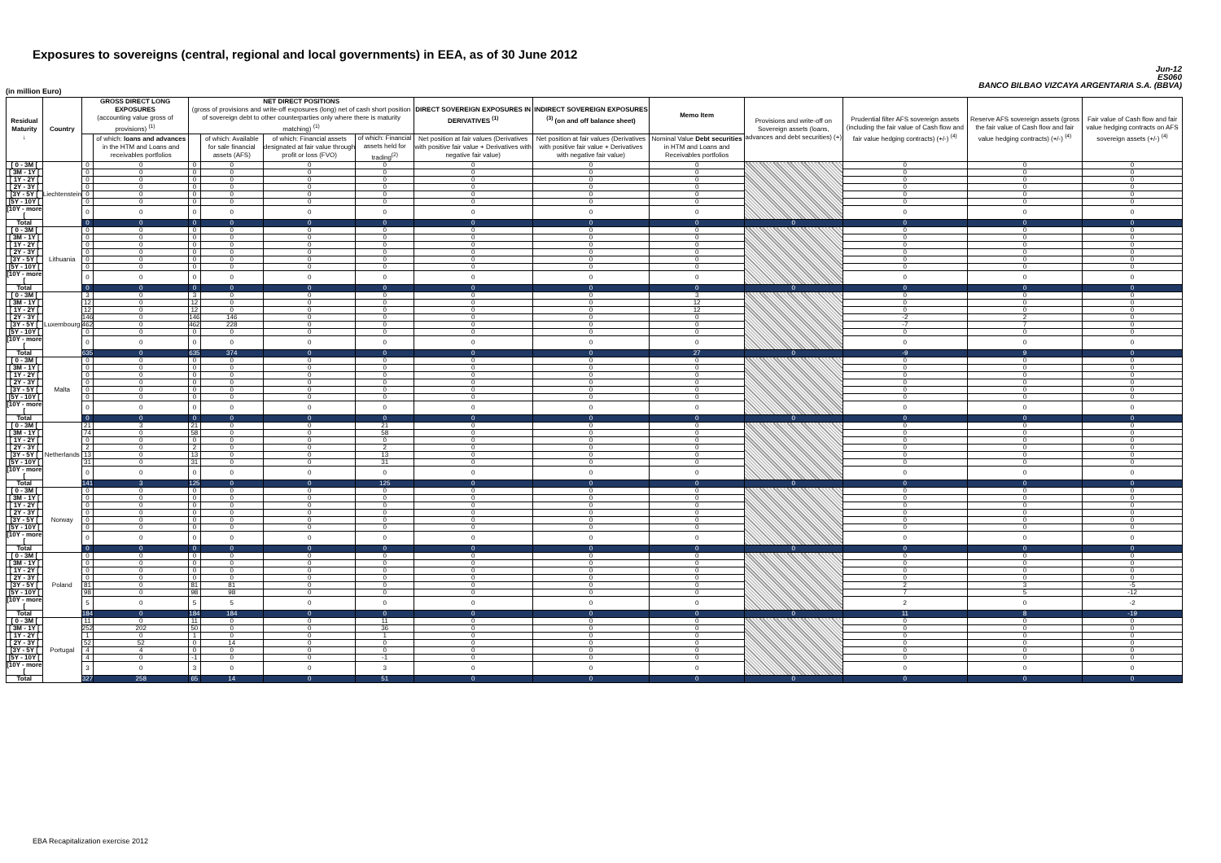Exposures to sovereigns (central, regional and local governments) in EEA, as of 30 June 2012
Jun-12
ES060
BANCO BILBAO VIZCAYA ARGENTARIA S.A. (BBVA)
(in million Euro)
| Residual Maturity ↓ | Country | GROSS DIRECT LONG EXPOSURES (accounting value gross of provisions) <sup>(1)</sup> | | NET DIRECT POSITIONS (gross of provisions and write-off exposures (long) net of cash short position of sovereign debt to other counterparties only where there is maturity matching) <sup>(1)</sup> | | | | DIRECT SOVEREIGN EXPOSURES IN DERIVATIVES <sup>(1)</sup> | INDIRECT SOVEREIGN EXPOSURES <sup>(3)</sup> (on and off balance sheet) | Memo Item | Provisions and write-off on Sovereign assets (loans, advances and debt securities) (+) | Prudential filter AFS sovereign assets (including the fair value of Cash flow and fair value hedging contracts) (+/-) <sup>(4)</sup> | Reserve AFS sovereign assets (gross the fair value of Cash flow and fair value hedging contracts) (+/-) <sup>(4)</sup> | Fair value of Cash flow and fair value hedging contracts on AFS sovereign assets (+/-) <sup>(4)</sup> |
| --- | --- | --- | --- | --- | --- | --- | --- | --- | --- | --- | --- | --- | --- | --- |
| | | | of which: loans and advances in the HTM and Loans and receivables portfolios | | of which: Available for sale financial assets (AFS) | of which: Financial assets designated at fair value through profit or loss (FVO) | of which: Financial assets held for trading<sup>(2)</sup> | Net position at fair values (Derivatives with positive fair value + Derivatives with negative fair value) | Net position at fair values (Derivatives with positive fair value + Derivatives with negative fair value) | Nominal Value Debt securities in HTM and Loans and Receivables portfolios | | | | |
| [ 0 - 3M [ | Liechtenstein | 0 | 0 | 0 | 0 | 0 | 0 | 0 | 0 | 0 | | 0 | 0 | 0 |
| [ 3M - 1Y [ | | 0 | 0 | 0 | 0 | 0 | 0 | 0 | 0 | 0 | | 0 | 0 | 0 |
| [ 1Y - 2Y [ | | 0 | 0 | 0 | 0 | 0 | 0 | 0 | 0 | 0 | | 0 | 0 | 0 |
| [ 2Y - 3Y [ | | 0 | 0 | 0 | 0 | 0 | 0 | 0 | 0 | 0 | | 0 | 0 | 0 |
| [3Y - 5Y [ | | 0 | 0 | 0 | 0 | 0 | 0 | 0 | 0 | 0 | | 0 | 0 | 0 |
| [5Y - 10Y [ | | 0 | 0 | 0 | 0 | 0 | 0 | 0 | 0 | 0 | | 0 | 0 | 0 |
| [10Y - more [ | | 0 | 0 | 0 | 0 | 0 | 0 | 0 | 0 | 0 | | 0 | 0 | 0 |
| Total | | 0 | 0 | 0 | 0 | 0 | 0 | 0 | 0 | 0 | 0 | 0 | 0 | 0 |
| [ 0 - 3M [ | Lithuania | 0 | 0 | 0 | 0 | 0 | 0 | 0 | 0 | 0 | | 0 | 0 | 0 |
| [ 3M - 1Y [ | | 0 | 0 | 0 | 0 | 0 | 0 | 0 | 0 | 0 | | 0 | 0 | 0 |
| [ 1Y - 2Y [ | | 0 | 0 | 0 | 0 | 0 | 0 | 0 | 0 | 0 | | 0 | 0 | 0 |
| [ 2Y - 3Y [ | | 0 | 0 | 0 | 0 | 0 | 0 | 0 | 0 | 0 | | 0 | 0 | 0 |
| [3Y - 5Y [ | | 0 | 0 | 0 | 0 | 0 | 0 | 0 | 0 | 0 | | 0 | 0 | 0 |
| [5Y - 10Y [ | | 0 | 0 | 0 | 0 | 0 | 0 | 0 | 0 | 0 | | 0 | 0 | 0 |
| [10Y - more [ | | 0 | 0 | 0 | 0 | 0 | 0 | 0 | 0 | 0 | | 0 | 0 | 0 |
| Total | | 0 | 0 | 0 | 0 | 0 | 0 | 0 | 0 | 0 | 0 | 0 | 0 | 0 |
| [ 0 - 3M [ | Luxembourg | 3 | 0 | 3 | 0 | 0 | 0 | 0 | 0 | 3 | | 0 | 0 | 0 |
| [ 3M - 1Y [ | | 12 | 0 | 12 | 0 | 0 | 0 | 0 | 0 | 12 | | 0 | 0 | 0 |
| [ 1Y - 2Y [ | | 12 | 0 | 12 | 0 | 0 | 0 | 0 | 0 | 12 | | 0 | 0 | 0 |
| [ 2Y - 3Y [ | | 146 | 0 | 146 | 146 | 0 | 0 | 0 | 0 | 0 | | -2 | 2 | 0 |
| [3Y - 5Y [ | | 462 | 0 | 462 | 228 | 0 | 0 | 0 | 0 | 0 | | -7 | 7 | 0 |
| [5Y - 10Y [ | | 0 | 0 | 0 | 0 | 0 | 0 | 0 | 0 | 0 | | 0 | 0 | 0 |
| [10Y - more [ | | 0 | 0 | 0 | 0 | 0 | 0 | 0 | 0 | 0 | | 0 | 0 | 0 |
| Total | | 635 | 0 | 635 | 374 | 0 | 0 | 0 | 0 | 27 | 0 | -9 | 9 | 0 |
| [ 0 - 3M [ | Malta | 0 | 0 | 0 | 0 | 0 | 0 | 0 | 0 | 0 | | 0 | 0 | 0 |
| [ 3M - 1Y [ | | 0 | 0 | 0 | 0 | 0 | 0 | 0 | 0 | 0 | | 0 | 0 | 0 |
| [ 1Y - 2Y [ | | 0 | 0 | 0 | 0 | 0 | 0 | 0 | 0 | 0 | | 0 | 0 | 0 |
| [ 2Y - 3Y [ | | 0 | 0 | 0 | 0 | 0 | 0 | 0 | 0 | 0 | | 0 | 0 | 0 |
| [3Y - 5Y [ | | 0 | 0 | 0 | 0 | 0 | 0 | 0 | 0 | 0 | | 0 | 0 | 0 |
| [5Y - 10Y [ | | 0 | 0 | 0 | 0 | 0 | 0 | 0 | 0 | 0 | | 0 | 0 | 0 |
| [10Y - more [ | | 0 | 0 | 0 | 0 | 0 | 0 | 0 | 0 | 0 | | 0 | 0 | 0 |
| Total | | 0 | 0 | 0 | 0 | 0 | 0 | 0 | 0 | 0 | 0 | 0 | 0 | 0 |
| [ 0 - 3M [ | Netherlands | 21 | 3 | 21 | 0 | 0 | 21 | 0 | 0 | 0 | | 0 | 0 | 0 |
| [ 3M - 1Y [ | | 74 | 0 | 58 | 0 | 0 | 58 | 0 | 0 | 0 | | 0 | 0 | 0 |
| [ 1Y - 2Y [ | | 0 | 0 | 0 | 0 | 0 | 0 | 0 | 0 | 0 | | 0 | 0 | 0 |
| [ 2Y - 3Y [ | | 2 | 0 | 2 | 0 | 0 | 2 | 0 | 0 | 0 | | 0 | 0 | 0 |
| [3Y - 5Y [ | | 13 | 0 | 13 | 0 | 0 | 13 | 0 | 0 | 0 | | 0 | 0 | 0 |
| [5Y - 10Y [ | | 31 | 0 | 31 | 0 | 0 | 31 | 0 | 0 | 0 | | 0 | 0 | 0 |
| [10Y - more [ | | 0 | 0 | 0 | 0 | 0 | 0 | 0 | 0 | 0 | | 0 | 0 | 0 |
| Total | | 141 | 3 | 125 | 0 | 0 | 125 | 0 | 0 | 0 | 0 | 0 | 0 | 0 |
| [ 0 - 3M [ | Norway | 0 | 0 | 0 | 0 | 0 | 0 | 0 | 0 | 0 | | 0 | 0 | 0 |
| [ 3M - 1Y [ | | 0 | 0 | 0 | 0 | 0 | 0 | 0 | 0 | 0 | | 0 | 0 | 0 |
| [ 1Y - 2Y [ | | 0 | 0 | 0 | 0 | 0 | 0 | 0 | 0 | 0 | | 0 | 0 | 0 |
| [ 2Y - 3Y [ | | 0 | 0 | 0 | 0 | 0 | 0 | 0 | 0 | 0 | | 0 | 0 | 0 |
| [3Y - 5Y [ | | 0 | 0 | 0 | 0 | 0 | 0 | 0 | 0 | 0 | | 0 | 0 | 0 |
| [5Y - 10Y [ | | 0 | 0 | 0 | 0 | 0 | 0 | 0 | 0 | 0 | | 0 | 0 | 0 |
| [10Y - more [ | | 0 | 0 | 0 | 0 | 0 | 0 | 0 | 0 | 0 | | 0 | 0 | 0 |
| Total | | 0 | 0 | 0 | 0 | 0 | 0 | 0 | 0 | 0 | 0 | 0 | 0 | 0 |
| [ 0 - 3M [ | Poland | 0 | 0 | 0 | 0 | 0 | 0 | 0 | 0 | 0 | | 0 | 0 | 0 |
| [ 3M - 1Y [ | | 0 | 0 | 0 | 0 | 0 | 0 | 0 | 0 | 0 | | 0 | 0 | 0 |
| [ 1Y - 2Y [ | | 0 | 0 | 0 | 0 | 0 | 0 | 0 | 0 | 0 | | 0 | 0 | 0 |
| [ 2Y - 3Y [ | | 0 | 0 | 0 | 0 | 0 | 0 | 0 | 0 | 0 | | 0 | 0 | 0 |
| [3Y - 5Y [ | | 81 | 0 | 81 | 81 | 0 | 0 | 0 | 0 | 0 | | 2 | 3 | -5 |
| [5Y - 10Y [ | | 98 | 0 | 98 | 98 | 0 | 0 | 0 | 0 | 0 | | 7 | 5 | -12 |
| [10Y - more [ | | 5 | 0 | 5 | 5 | 0 | 0 | 0 | 0 | 0 | | 2 | 0 | -2 |
| Total | | 184 | 0 | 184 | 184 | 0 | 0 | 0 | 0 | 0 | 0 | 11 | 8 | -19 |
| [ 0 - 3M [ | Portugal | 11 | 0 | 11 | 0 | 0 | 11 | 0 | 0 | 0 | | 0 | 0 | 0 |
| [ 3M - 1Y [ | | 252 | 202 | 50 | 0 | 0 | 36 | 0 | 0 | 0 | | 0 | 0 | 0 |
| [ 1Y - 2Y [ | | 1 | 0 | 1 | 0 | 0 | 1 | 0 | 0 | 0 | | 0 | 0 | 0 |
| [ 2Y - 3Y [ | | 52 | 52 | 0 | 14 | 0 | 0 | 0 | 0 | 0 | | 0 | 0 | 0 |
| [3Y - 5Y [ | | 4 | 4 | 0 | 0 | 0 | 0 | 0 | 0 | 0 | | 0 | 0 | 0 |
| [5Y - 10Y [ | | 4 | 0 | -1 | 0 | 0 | -1 | 0 | 0 | 0 | | 0 | 0 | 0 |
| [10Y - more [ | | 3 | 0 | 3 | 0 | 0 | 3 | 0 | 0 | 0 | | 0 | 0 | 0 |
| Total | | 327 | 258 | 65 | 14 | 0 | 51 | 0 | 0 | 0 | 0 | 0 | 0 | 0 |
EBA Recapitalization exercise 2012